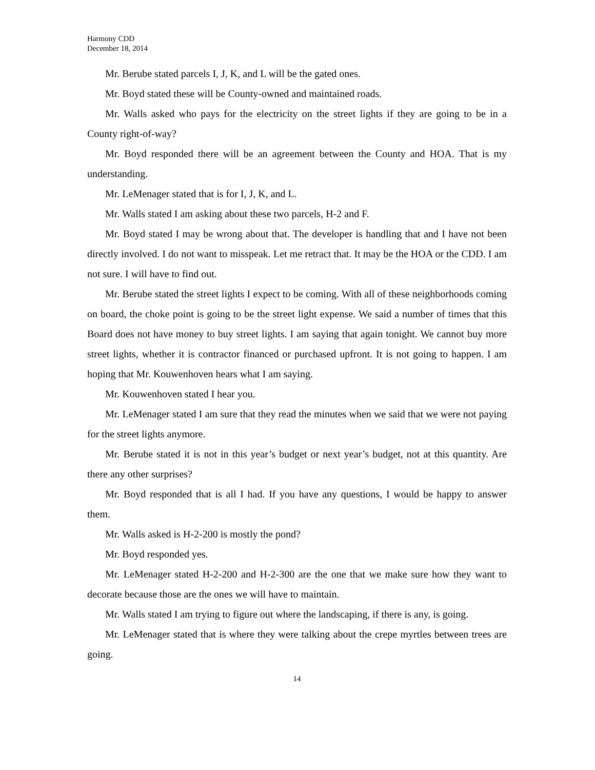Harmony CDD
December 18, 2014
Mr. Berube stated parcels I, J, K, and L will be the gated ones.
Mr. Boyd stated these will be County-owned and maintained roads.
Mr. Walls asked who pays for the electricity on the street lights if they are going to be in a County right-of-way?
Mr. Boyd responded there will be an agreement between the County and HOA. That is my understanding.
Mr. LeMenager stated that is for I, J, K, and L.
Mr. Walls stated I am asking about these two parcels, H-2 and F.
Mr. Boyd stated I may be wrong about that. The developer is handling that and I have not been directly involved. I do not want to misspeak. Let me retract that. It may be the HOA or the CDD. I am not sure. I will have to find out.
Mr. Berube stated the street lights I expect to be coming. With all of these neighborhoods coming on board, the choke point is going to be the street light expense. We said a number of times that this Board does not have money to buy street lights. I am saying that again tonight. We cannot buy more street lights, whether it is contractor financed or purchased upfront. It is not going to happen. I am hoping that Mr. Kouwenhoven hears what I am saying.
Mr. Kouwenhoven stated I hear you.
Mr. LeMenager stated I am sure that they read the minutes when we said that we were not paying for the street lights anymore.
Mr. Berube stated it is not in this year’s budget or next year’s budget, not at this quantity. Are there any other surprises?
Mr. Boyd responded that is all I had. If you have any questions, I would be happy to answer them.
Mr. Walls asked is H-2-200 is mostly the pond?
Mr. Boyd responded yes.
Mr. LeMenager stated H-2-200 and H-2-300 are the one that we make sure how they want to decorate because those are the ones we will have to maintain.
Mr. Walls stated I am trying to figure out where the landscaping, if there is any, is going.
Mr. LeMenager stated that is where they were talking about the crepe myrtles between trees are going.
14